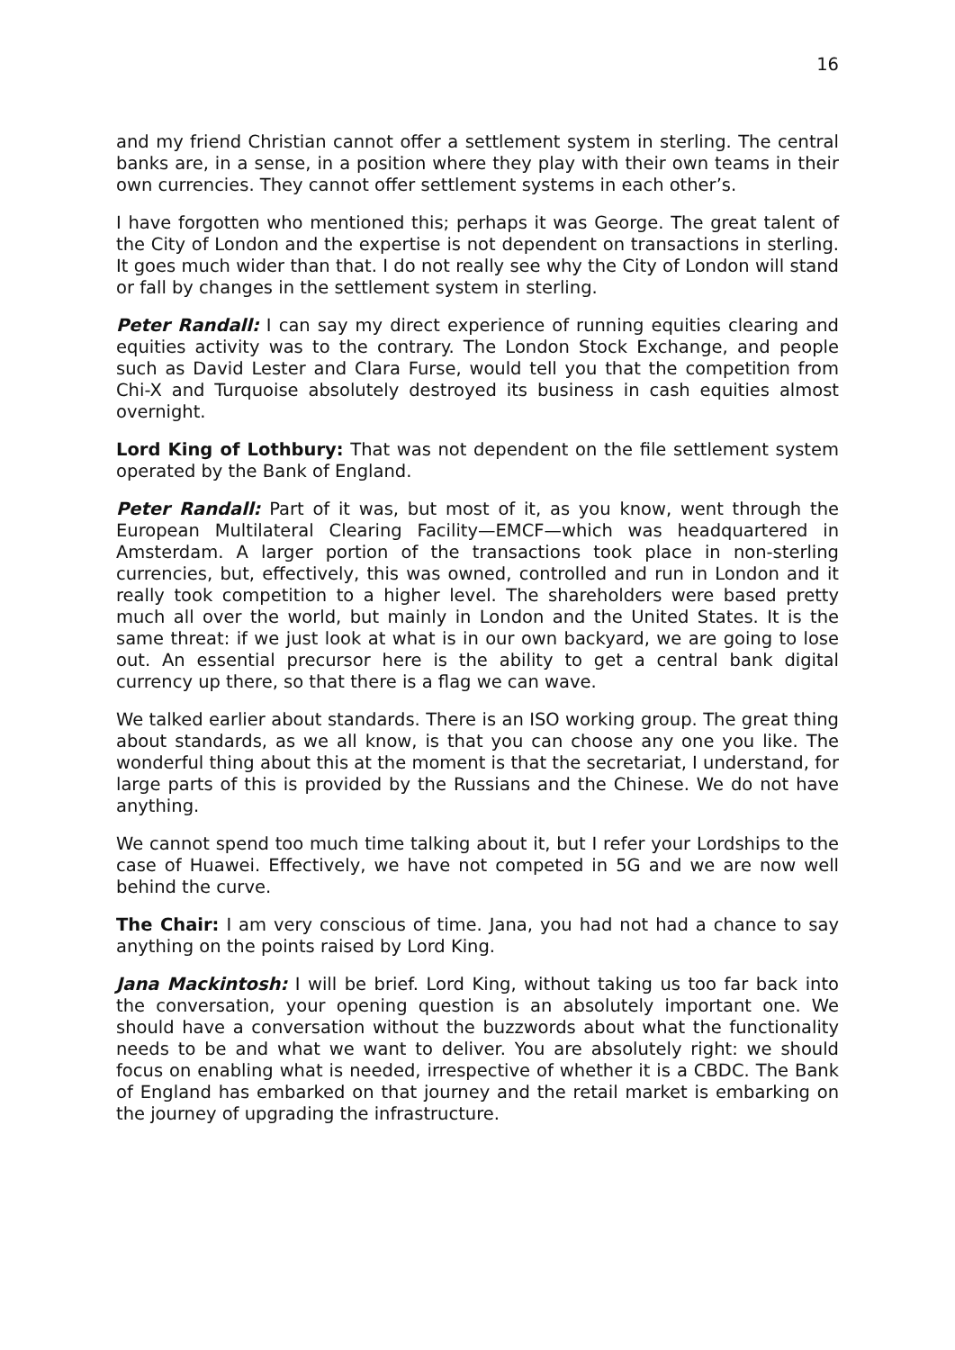16
and my friend Christian cannot offer a settlement system in sterling. The central banks are, in a sense, in a position where they play with their own teams in their own currencies. They cannot offer settlement systems in each other’s.
I have forgotten who mentioned this; perhaps it was George. The great talent of the City of London and the expertise is not dependent on transactions in sterling. It goes much wider than that. I do not really see why the City of London will stand or fall by changes in the settlement system in sterling.
Peter Randall: I can say my direct experience of running equities clearing and equities activity was to the contrary. The London Stock Exchange, and people such as David Lester and Clara Furse, would tell you that the competition from Chi-X and Turquoise absolutely destroyed its business in cash equities almost overnight.
Lord King of Lothbury: That was not dependent on the file settlement system operated by the Bank of England.
Peter Randall: Part of it was, but most of it, as you know, went through the European Multilateral Clearing Facility—EMCF—which was headquartered in Amsterdam. A larger portion of the transactions took place in non-sterling currencies, but, effectively, this was owned, controlled and run in London and it really took competition to a higher level. The shareholders were based pretty much all over the world, but mainly in London and the United States. It is the same threat: if we just look at what is in our own backyard, we are going to lose out. An essential precursor here is the ability to get a central bank digital currency up there, so that there is a flag we can wave.
We talked earlier about standards. There is an ISO working group. The great thing about standards, as we all know, is that you can choose any one you like. The wonderful thing about this at the moment is that the secretariat, I understand, for large parts of this is provided by the Russians and the Chinese. We do not have anything.
We cannot spend too much time talking about it, but I refer your Lordships to the case of Huawei. Effectively, we have not competed in 5G and we are now well behind the curve.
The Chair: I am very conscious of time. Jana, you had not had a chance to say anything on the points raised by Lord King.
Jana Mackintosh: I will be brief. Lord King, without taking us too far back into the conversation, your opening question is an absolutely important one. We should have a conversation without the buzzwords about what the functionality needs to be and what we want to deliver. You are absolutely right: we should focus on enabling what is needed, irrespective of whether it is a CBDC. The Bank of England has embarked on that journey and the retail market is embarking on the journey of upgrading the infrastructure.